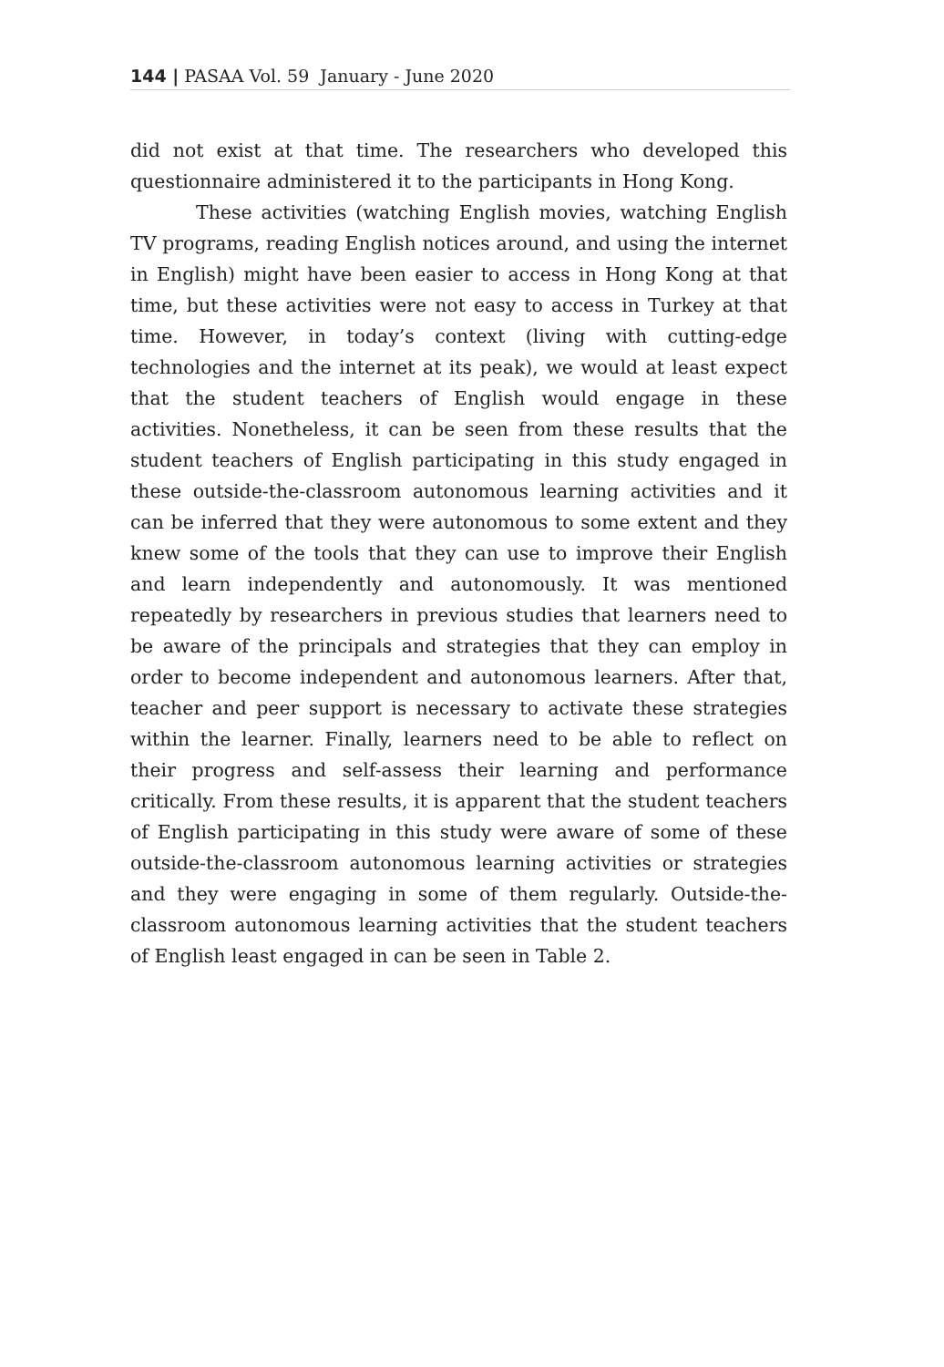144 | PASAA Vol. 59 January - June 2020
did not exist at that time. The researchers who developed this questionnaire administered it to the participants in Hong Kong.
These activities (watching English movies, watching English TV programs, reading English notices around, and using the internet in English) might have been easier to access in Hong Kong at that time, but these activities were not easy to access in Turkey at that time. However, in today’s context (living with cutting-edge technologies and the internet at its peak), we would at least expect that the student teachers of English would engage in these activities. Nonetheless, it can be seen from these results that the student teachers of English participating in this study engaged in these outside-the-classroom autonomous learning activities and it can be inferred that they were autonomous to some extent and they knew some of the tools that they can use to improve their English and learn independently and autonomously. It was mentioned repeatedly by researchers in previous studies that learners need to be aware of the principals and strategies that they can employ in order to become independent and autonomous learners. After that, teacher and peer support is necessary to activate these strategies within the learner. Finally, learners need to be able to reflect on their progress and self-assess their learning and performance critically. From these results, it is apparent that the student teachers of English participating in this study were aware of some of these outside-the-classroom autonomous learning activities or strategies and they were engaging in some of them regularly. Outside-the-classroom autonomous learning activities that the student teachers of English least engaged in can be seen in Table 2.